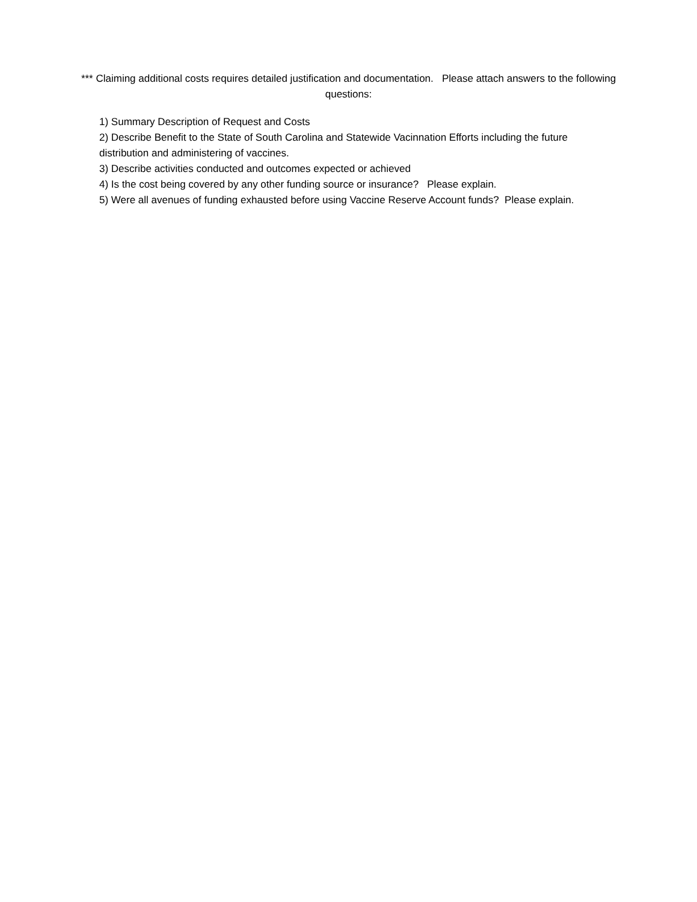*** Claiming additional costs requires detailed justification and documentation. Please attach answers to the following questions:
1) Summary Description of Request and Costs
2) Describe Benefit to the State of South Carolina and Statewide Vacinnation Efforts including the future distribution and administering of vaccines.
3) Describe activities conducted and outcomes expected or achieved
4) Is the cost being covered by any other funding source or insurance? Please explain.
5) Were all avenues of funding exhausted before using Vaccine Reserve Account funds? Please explain.